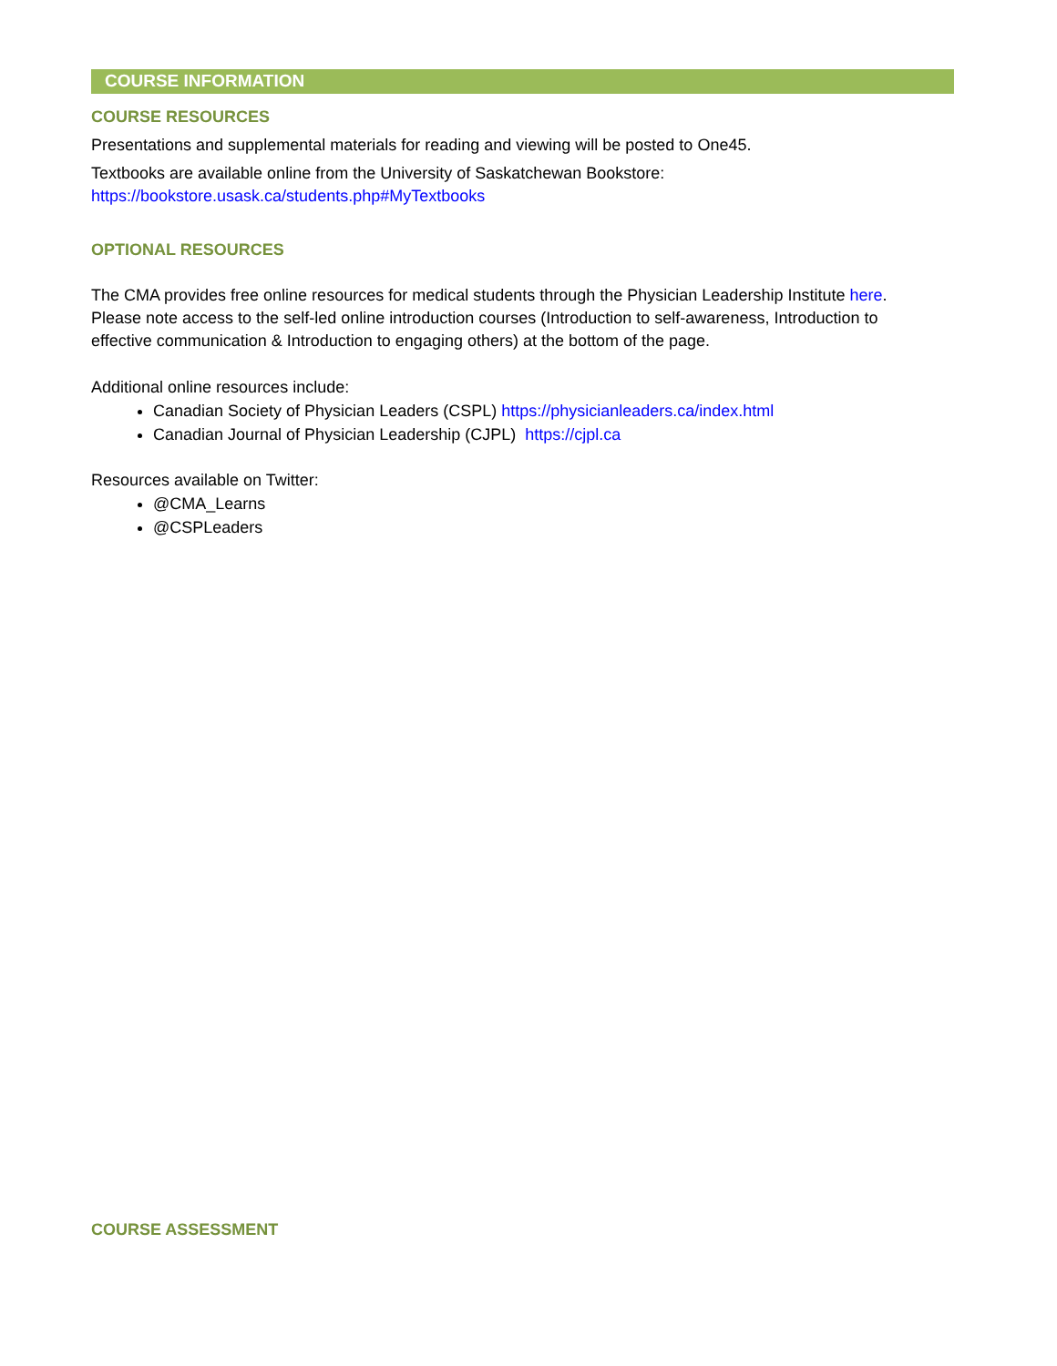COURSE INFORMATION
COURSE RESOURCES
Presentations and supplemental materials for reading and viewing will be posted to One45.
Textbooks are available online from the University of Saskatchewan Bookstore:
https://bookstore.usask.ca/students.php#MyTextbooks
OPTIONAL RESOURCES
The CMA provides free online resources for medical students through the Physician Leadership Institute here. Please note access to the self-led online introduction courses (Introduction to self-awareness, Introduction to effective communication & Introduction to engaging others) at the bottom of the page.
Additional online resources include:
Canadian Society of Physician Leaders (CSPL) https://physicianleaders.ca/index.html
Canadian Journal of Physician Leadership (CJPL) https://cjpl.ca
Resources available on Twitter:
@CMA_Learns
@CSPLeaders
COURSE ASSESSMENT